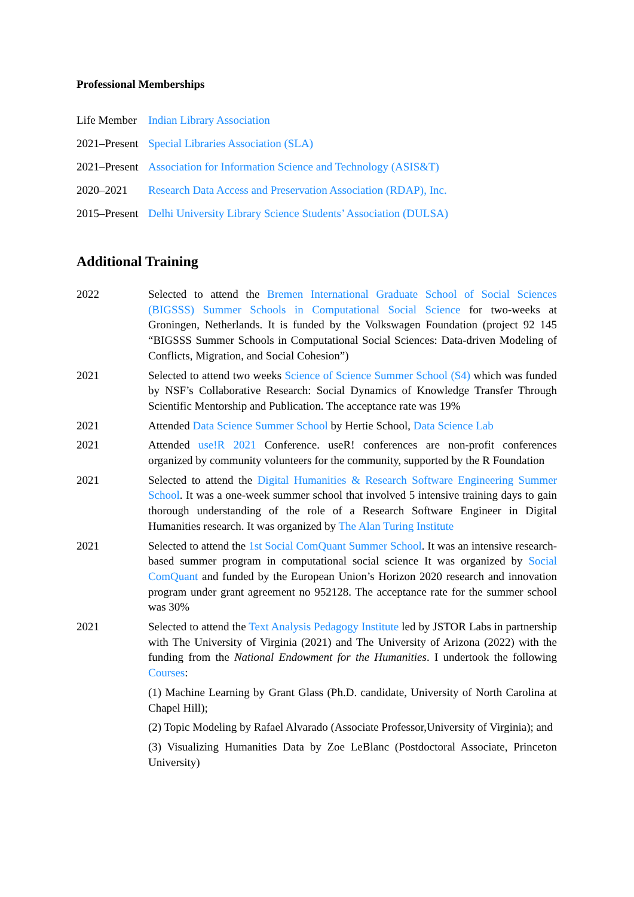Professional Memberships
Life Member
Indian Library Association
2021–Present
Special Libraries Association (SLA)
2021–Present
Association for Information Science and Technology (ASIS&T)
2020–2021 Research Data Access and Preservation Association (RDAP), Inc.
2015–Present
Delhi University Library Science Students’ Association (DULSA)
Additional Training
2022 Selected to attend the Bremen International Graduate School of Social Sciences (BIGSSS) Summer Schools in Computational Social Science for two-weeks at Groningen, Netherlands. It is funded by the Volkswagen Foundation (project 92 145 “BIGSSS Summer Schools in Computational Social Sciences: Data-driven Modeling of Conflicts, Migration, and Social Cohesion”)
2021 Selected to attend two weeks Science of Science Summer School (S4) which was funded by NSF’s Collaborative Research: Social Dynamics of Knowledge Transfer Through Scientific Mentorship and Publication. The acceptance rate was 19%
2021 Attended Data Science Summer School by Hertie School, Data Science Lab
2021 Attended use!R 2021 Conference. useR! conferences are non-profit conferences organized by community volunteers for the community, supported by the R Foundation
2021 Selected to attend the Digital Humanities & Research Software Engineering Summer School. It was a one-week summer school that involved 5 intensive training days to gain thorough understanding of the role of a Research Software Engineer in Digital Humanities research. It was organized by The Alan Turing Institute
2021 Selected to attend the 1st Social ComQuant Summer School. It was an intensive research-based summer program in computational social science It was organized by Social ComQuant and funded by the European Union’s Horizon 2020 research and innovation program under grant agreement no 952128. The acceptance rate for the summer school was 30%
2021 Selected to attend the Text Analysis Pedagogy Institute led by JSTOR Labs in partnership with The University of Virginia (2021) and The University of Arizona (2022) with the funding from the National Endowment for the Humanities. I undertook the following Courses:
(1) Machine Learning by Grant Glass (Ph.D. candidate, University of North Carolina at Chapel Hill);
(2) Topic Modeling by Rafael Alvarado (Associate Professor,University of Virginia); and
(3) Visualizing Humanities Data by Zoe LeBlanc (Postdoctoral Associate, Princeton University)